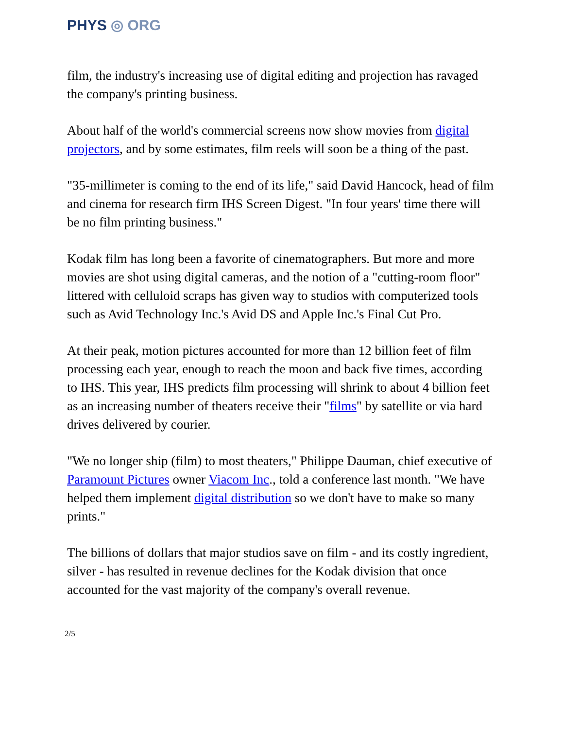PHYS ◎ ORG
film, the industry's increasing use of digital editing and projection has ravaged the company's printing business.
About half of the world's commercial screens now show movies from digital projectors, and by some estimates, film reels will soon be a thing of the past.
"35-millimeter is coming to the end of its life," said David Hancock, head of film and cinema for research firm IHS Screen Digest. "In four years' time there will be no film printing business."
Kodak film has long been a favorite of cinematographers. But more and more movies are shot using digital cameras, and the notion of a "cutting-room floor" littered with celluloid scraps has given way to studios with computerized tools such as Avid Technology Inc.'s Avid DS and Apple Inc.'s Final Cut Pro.
At their peak, motion pictures accounted for more than 12 billion feet of film processing each year, enough to reach the moon and back five times, according to IHS. This year, IHS predicts film processing will shrink to about 4 billion feet as an increasing number of theaters receive their "films" by satellite or via hard drives delivered by courier.
"We no longer ship (film) to most theaters," Philippe Dauman, chief executive of Paramount Pictures owner Viacom Inc., told a conference last month. "We have helped them implement digital distribution so we don't have to make so many prints."
The billions of dollars that major studios save on film - and its costly ingredient, silver - has resulted in revenue declines for the Kodak division that once accounted for the vast majority of the company's overall revenue.
2/5